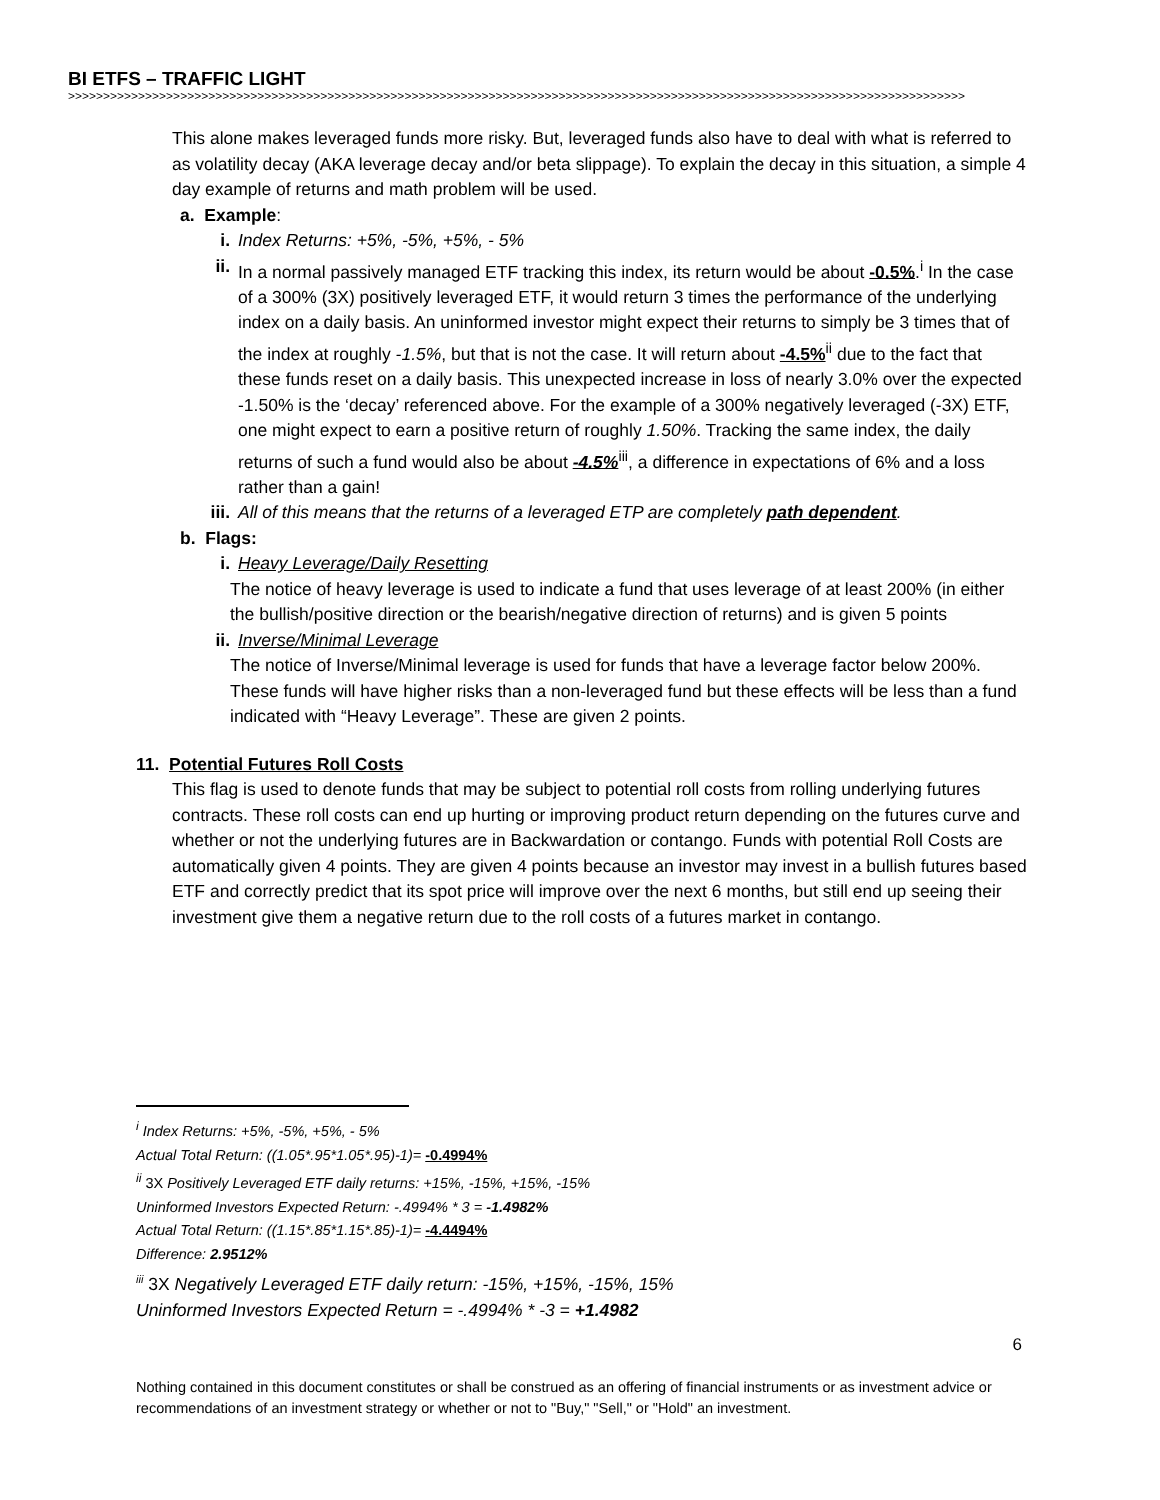BI ETFS – TRAFFIC LIGHT
>>>>>>>>>>>>>>>>>>>>>>>>>>>>>>>>>>>>>>>>>>>>>>>>>>>>>>>>>>>>>>>>>>>>>>>>>>>>>>>>>>>>>>>>>>>>>>>>>>>>>>>>>>>>>>>>>>>>>>>>>>>>>>>>
This alone makes leveraged funds more risky. But, leveraged funds also have to deal with what is referred to as volatility decay (AKA leverage decay and/or beta slippage). To explain the decay in this situation, a simple 4 day example of returns and math problem will be used.
a. Example:
i. Index Returns: +5%, -5%, +5%, - 5%
ii. In a normal passively managed ETF tracking this index, its return would be about -0.5%.<sup>i</sup> In the case of a 300% (3X) positively leveraged ETF, it would return 3 times the performance of the underlying index on a daily basis. An uninformed investor might expect their returns to simply be 3 times that of the index at roughly -1.5%, but that is not the case. It will return about -4.5%<sup>ii</sup> due to the fact that these funds reset on a daily basis. This unexpected increase in loss of nearly 3.0% over the expected -1.50% is the ‘decay’ referenced above. For the example of a 300% negatively leveraged (-3X) ETF, one might expect to earn a positive return of roughly 1.50%. Tracking the same index, the daily returns of such a fund would also be about -4.5%<sup>iii</sup>, a difference in expectations of 6% and a loss rather than a gain!
iii. All of this means that the returns of a leveraged ETP are completely path dependent.
b. Flags:
i. Heavy Leverage/Daily Resetting
The notice of heavy leverage is used to indicate a fund that uses leverage of at least 200% (in either the bullish/positive direction or the bearish/negative direction of returns) and is given 5 points
ii. Inverse/Minimal Leverage
The notice of Inverse/Minimal leverage is used for funds that have a leverage factor below 200%. These funds will have higher risks than a non-leveraged fund but these effects will be less than a fund indicated with “Heavy Leverage”. These are given 2 points.
11. Potential Futures Roll Costs
This flag is used to denote funds that may be subject to potential roll costs from rolling underlying futures contracts. These roll costs can end up hurting or improving product return depending on the futures curve and whether or not the underlying futures are in Backwardation or contango. Funds with potential Roll Costs are automatically given 4 points. They are given 4 points because an investor may invest in a bullish futures based ETF and correctly predict that its spot price will improve over the next 6 months, but still end up seeing their investment give them a negative return due to the roll costs of a futures market in contango.
<sup>i</sup> Index Returns: +5%, -5%, +5%, - 5%
Actual Total Return: ((1.05*.95*1.05*.95)-1)= -0.4994%
<sup>ii</sup> 3X Positively Leveraged ETF daily returns: +15%, -15%, +15%, -15%
Uninformed Investors Expected Return: -.4994% * 3 = -1.4982%
Actual Total Return: ((1.15*.85*1.15*.85)-1)= -4.4494%
Difference: 2.9512%
<sup>iii</sup> 3X Negatively Leveraged ETF daily return: -15%, +15%, -15%, 15%
Uninformed Investors Expected Return = -.4994% * -3 = +1.4982
6
Nothing contained in this document constitutes or shall be construed as an offering of financial instruments or as investment advice or recommendations of an investment strategy or whether or not to "Buy," "Sell," or "Hold" an investment.